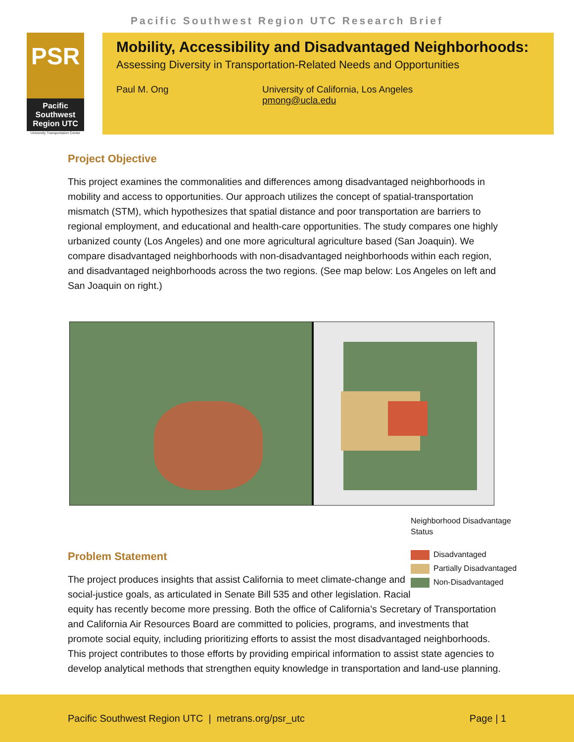Pacific Southwest Region UTC Research Brief
PSR
Pacific
Southwest
Region UTC
University Transportation Center
Mobility, Accessibility and Disadvantaged Neighborhoods:
Assessing Diversity in Transportation-Related Needs and Opportunities
Paul M. Ong University of California, Los Angeles
pmong@ucla.edu
Project Objective
This project examines the commonalities and differences among disadvantaged neighborhoods in mobility and access to opportunities. Our approach utilizes the concept of spatial-transportation mismatch (STM), which hypothesizes that spatial distance and poor transportation are barriers to regional employment, and educational and health-care opportunities. The study compares one highly urbanized county (Los Angeles) and one more agricultural agriculture based (San Joaquin). We compare disadvantaged neighborhoods with non-disadvantaged neighborhoods within each region, and disadvantaged neighborhoods across the two regions. (See map below: Los Angeles on left and San Joaquin on right.)
Neighborhood Disadvantage Status
Disadvantaged
Partially Disadvantaged
Non-Disadvantaged
Problem Statement
The project produces insights that assist California to meet climate-change and social-justice goals, as articulated in Senate Bill 535 and other legislation. Racial equity has recently become more pressing. Both the office of California’s Secretary of Transportation and California Air Resources Board are committed to policies, programs, and investments that promote social equity, including prioritizing efforts to assist the most disadvantaged neighborhoods. This project contributes to those efforts by providing empirical information to assist state agencies to develop analytical methods that strengthen equity knowledge in transportation and land-use planning.
Pacific Southwest Region UTC | metrans.org/psr_utc Page | 1